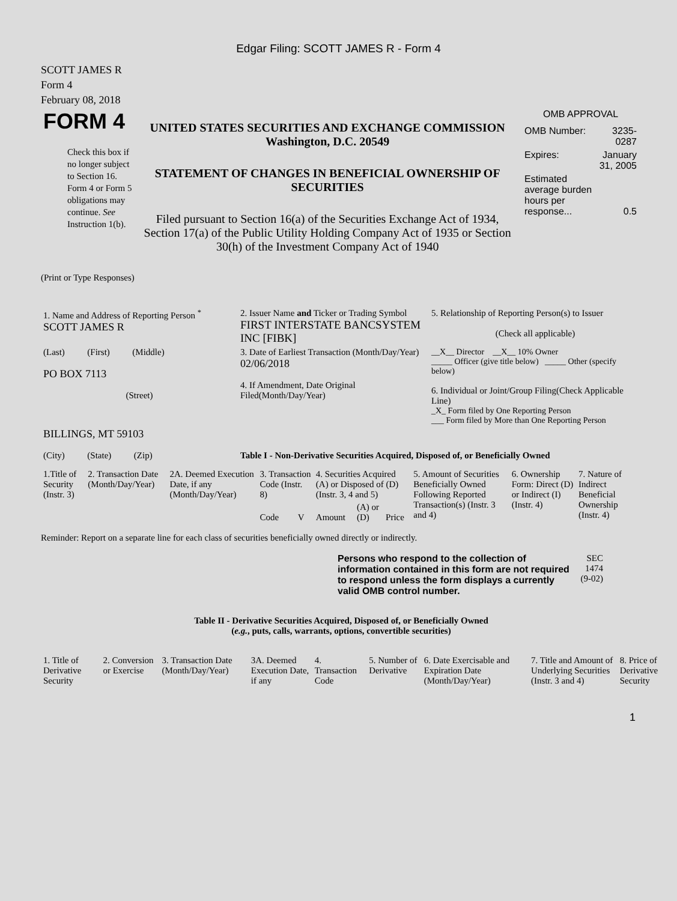Edgar Filing: SCOTT JAMES R - Form 4
SCOTT JAMES R
Form 4
February 08, 2018
| FORM 4 Check this box if no longer subject to Section 16. Form 4 or Form 5 obligations may continue. See Instruction 1(b). | UNITED STATES SECURITIES AND EXCHANGE COMMISSION Washington, D.C. 20549 STATEMENT OF CHANGES IN BENEFICIAL OWNERSHIP OF SECURITIES Filed pursuant to Section 16(a) of the Securities Exchange Act of 1934, Section 17(a) of the Public Utility Holding Company Act of 1935 or Section 30(h) of the Investment Company Act of 1940 | OMB APPROVAL / OMB Number: / 3235-0287 / / Expires: / January 31, 2005 / / Estimated average burden hours per response... / 0.5 / |
(Print or Type Responses)
| 1. Name and Address of Reporting Person <sup>*</sup> SCOTT JAMES R | 2. Issuer Name and Ticker or Trading Symbol FIRST INTERSTATE BANCSYSTEM INC [FIBK] | 5. Relationship of Reporting Person(s) to Issuer (Check all applicable) |
| (Last) (First) (Middle) PO BOX 7113 (Street) | 3. Date of Earliest Transaction (Month/Day/Year) 02/06/2018 4. If Amendment, Date Original Filed(Month/Day/Year) | __X__ Director __X__ 10% Owner _____ Officer (give title below) _____ Other (specify below) 6. Individual or Joint/Group Filing(Check Applicable Line) _X_ Form filed by One Reporting Person ___ Form filed by More than One Reporting Person |
| BILLINGS, MT 59103 (City) (State) (Zip) | Table I - Non-Derivative Securities Acquired, Disposed of, or Beneficially Owned | |
| 1.Title of Security (Instr. 3) | 2. Transaction Date (Month/Day/Year) | 2A. Deemed Execution Date, if any (Month/Day/Year) | 3. Transaction Code (Instr. 8) | | 4. Securities Acquired (A) or Disposed of (D) (Instr. 3, 4 and 5) | | | 5. Amount of Securities Beneficially Owned Following Reported Transaction(s) (Instr. 3 and 4) | 6. Ownership Form: Direct (D) or Indirect (I) (Instr. 4) | 7. Nature of Indirect Beneficial Ownership (Instr. 4) |
| --- | --- | --- | --- | --- | --- | --- | --- | --- | --- | --- |
| | | | Code | V | Amount | (A) or (D) | Price | | | |
Reminder: Report on a separate line for each class of securities beneficially owned directly or indirectly.
| Persons who respond to the collection of information contained in this form are not required to respond unless the form displays a currently valid OMB control number. | SEC 1474 (9-02) |
Table II - Derivative Securities Acquired, Disposed of, or Beneficially Owned
(e.g., puts, calls, warrants, options, convertible securities)
| 1. Title of Derivative Security | 2. Conversion or Exercise | 3. Transaction Date (Month/Day/Year) | 3A. Deemed Execution Date, if any | 4. Transaction Code | 5. Number of Derivative | 6. Date Exercisable and Expiration Date (Month/Day/Year) | 7. Title and Amount of Underlying Securities (Instr. 3 and 4) | 8. Price of Derivative Security |
| --- | --- | --- | --- | --- | --- | --- | --- | --- |
1